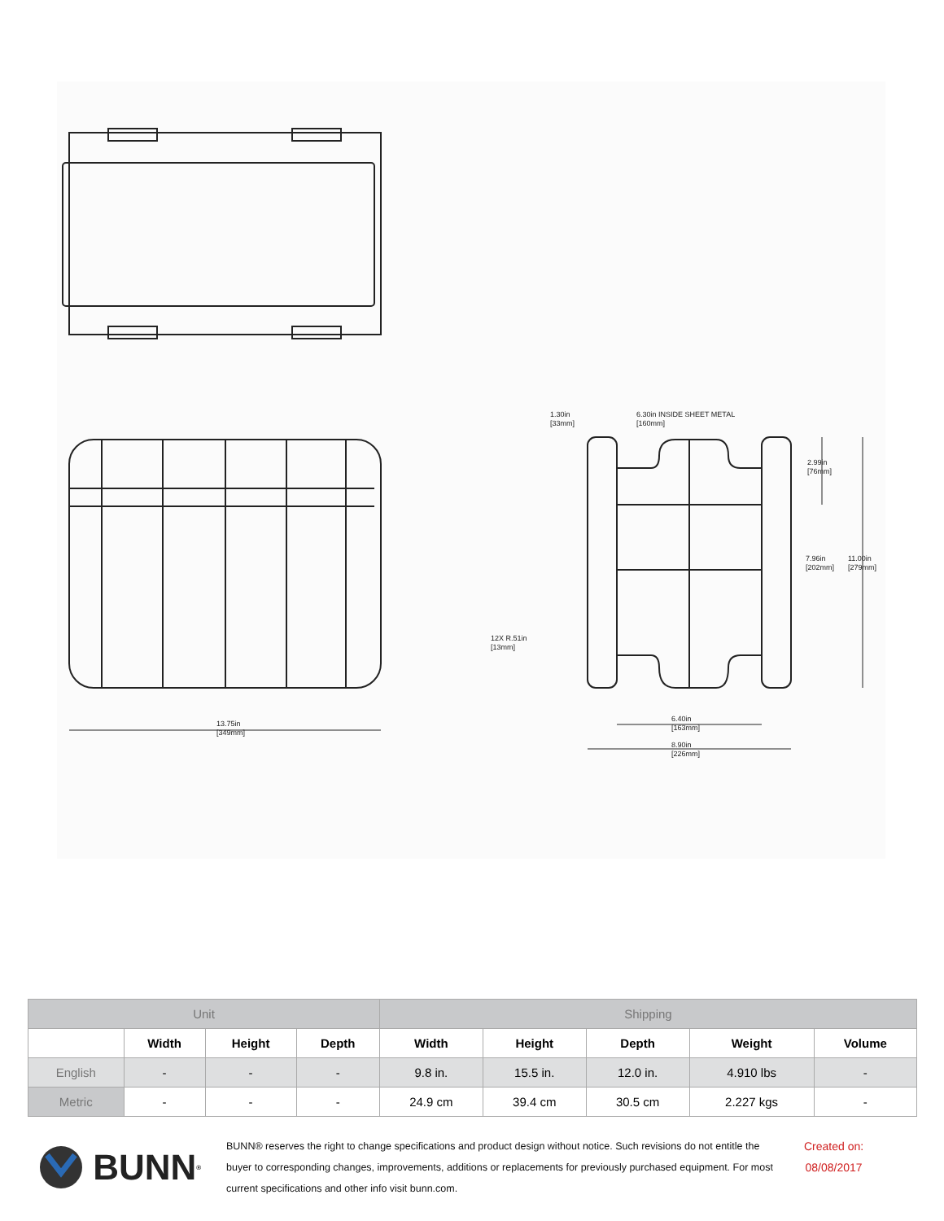13.75in
[349mm]
1.30in
[33mm]
6.30in INSIDE SHEET METAL
[160mm]
2.99in
[76mm]
7.96in
[202mm]
11.00in
[279mm]
12X R.51in
[13mm]
6.40in
[163mm]
8.90in
[226mm]
| Unit | | | | Shipping | | | | |
| --- | --- | --- | --- | --- | --- | --- | --- | --- |
| | Width | Height | Depth | Width | Height | Depth | Weight | Volume |
| English | - | - | - | 9.8 in. | 15.5 in. | 12.0 in. | 4.910 lbs | - |
| Metric | - | - | - | 24.9 cm | 39.4 cm | 30.5 cm | 2.227 kgs | - |
BUNN<sup>®</sup>
BUNN® reserves the right to change specifications and product design without notice. Such revisions do not entitle the buyer to corresponding changes, improvements, additions or replacements for previously purchased equipment. For most current specifications and other info visit bunn.com.
Created on:
08/08/2017